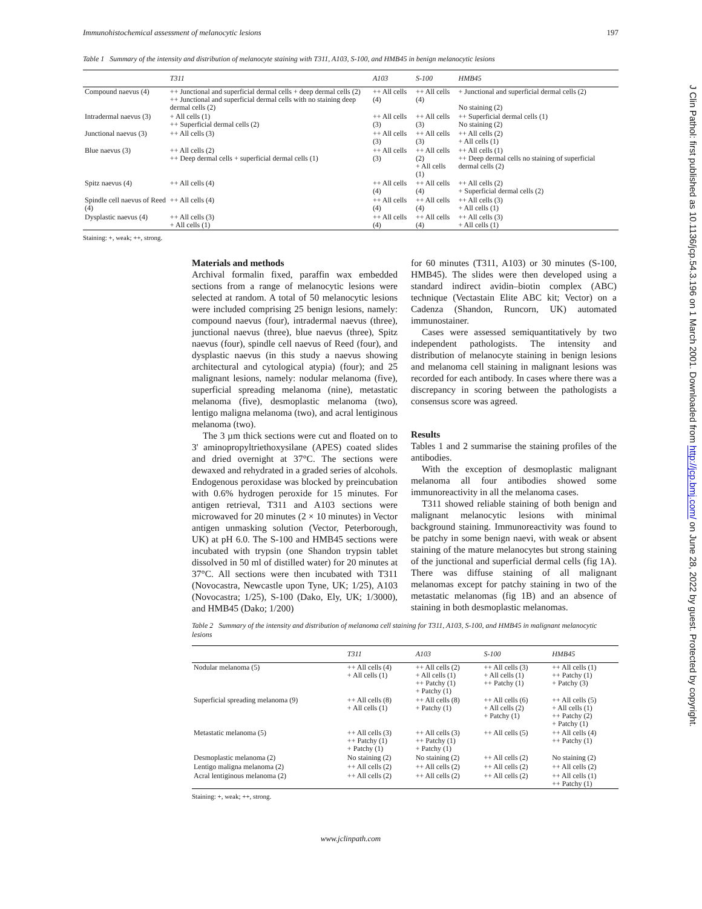Immunohistochemical assessment of melanocytic lesions 197
Table 1 Summary of the intensity and distribution of melanocyte staining with T311, A103, S-100, and HMB45 in benign melanocytic lesions
| | T311 | A103 | S-100 | HMB45 |
| --- | --- | --- | --- | --- |
| Compound naevus (4) | ++ Junctional and superficial dermal cells + deep dermal cells (2) ++ Junctional and superficial dermal cells with no staining deep dermal cells (2) | ++ All cells (4) | ++ All cells (4) | + Junctional and superficial dermal cells (2) No staining (2) |
| Intradermal naevus (3) | + All cells (1) ++ Superficial dermal cells (2) | ++ All cells (3) | ++ All cells (3) | ++ Superficial dermal cells (1) No staining (2) |
| Junctional naevus (3) | ++ All cells (3) | ++ All cells (3) | ++ All cells (3) | ++ All cells (2) + All cells (1) |
| Blue naevus (3) | ++ All cells (2) ++ Deep dermal cells + superficial dermal cells (1) | ++ All cells (3) | ++ All cells (2) + All cells (1) | ++ All cells (1) ++ Deep dermal cells no staining of superficial dermal cells (2) |
| Spitz naevus (4) | ++ All cells (4) | ++ All cells (4) | ++ All cells (4) | ++ All cells (2) + Superficial dermal cells (2) |
| Spindle cell naevus of Reed (4) | ++ All cells (4) | ++ All cells (4) | ++ All cells (4) | ++ All cells (3) + All cells (1) |
| Dysplastic naevus (4) | ++ All cells (3) + All cells (1) | ++ All cells (4) | ++ All cells (4) | ++ All cells (3) + All cells (1) |
Staining: +, weak; ++, strong.
Materials and methods
Archival formalin fixed, paraffin wax embedded sections from a range of melanocytic lesions were selected at random. A total of 50 melanocytic lesions were included comprising 25 benign lesions, namely: compound naevus (four), intradermal naevus (three), junctional naevus (three), blue naevus (three), Spitz naevus (four), spindle cell naevus of Reed (four), and dysplastic naevus (in this study a naevus showing architectural and cytological atypia) (four); and 25 malignant lesions, namely: nodular melanoma (five), superficial spreading melanoma (nine), metastatic melanoma (five), desmoplastic melanoma (two), lentigo maligna melanoma (two), and acral lentiginous melanoma (two).
The 3 µm thick sections were cut and floated on to 3' aminopropyltriethoxysilane (APES) coated slides and dried overnight at 37°C. The sections were dewaxed and rehydrated in a graded series of alcohols. Endogenous peroxidase was blocked by preincubation with 0.6% hydrogen peroxide for 15 minutes. For antigen retrieval, T311 and A103 sections were microwaved for 20 minutes (2 × 10 minutes) in Vector antigen unmasking solution (Vector, Peterborough, UK) at pH 6.0. The S-100 and HMB45 sections were incubated with trypsin (one Shandon trypsin tablet dissolved in 50 ml of distilled water) for 20 minutes at 37°C. All sections were then incubated with T311 (Novocastra, Newcastle upon Tyne, UK; 1/25), A103 (Novocastra; 1/25), S-100 (Dako, Ely, UK; 1/3000), and HMB45 (Dako; 1/200)
for 60 minutes (T311, A103) or 30 minutes (S-100, HMB45). The slides were then developed using a standard indirect avidin–biotin complex (ABC) technique (Vectastain Elite ABC kit; Vector) on a Cadenza (Shandon, Runcorn, UK) automated immunostainer.
Cases were assessed semiquantitatively by two independent pathologists. The intensity and distribution of melanocyte staining in benign lesions and melanoma cell staining in malignant lesions was recorded for each antibody. In cases where there was a discrepancy in scoring between the pathologists a consensus score was agreed.
Results
Tables 1 and 2 summarise the staining profiles of the antibodies.
With the exception of desmoplastic malignant melanoma all four antibodies showed some immunoreactivity in all the melanoma cases.
T311 showed reliable staining of both benign and malignant melanocytic lesions with minimal background staining. Immunoreactivity was found to be patchy in some benign naevi, with weak or absent staining of the mature melanocytes but strong staining of the junctional and superficial dermal cells (fig 1A). There was diffuse staining of all malignant melanomas except for patchy staining in two of the metastatic melanomas (fig 1B) and an absence of staining in both desmoplastic melanomas.
Table 2 Summary of the intensity and distribution of melanoma cell staining for T311, A103, S-100, and HMB45 in malignant melanocytic lesions
| | T311 | A103 | S-100 | HMB45 |
| --- | --- | --- | --- | --- |
| Nodular melanoma (5) | ++ All cells (4) + All cells (1) | ++ All cells (2) + All cells (1) ++ Patchy (1) + Patchy (1) | ++ All cells (3) + All cells (1) ++ Patchy (1) | ++ All cells (1) ++ Patchy (1) + Patchy (3) |
| Superficial spreading melanoma (9) | ++ All cells (8) + All cells (1) | ++ All cells (8) + Patchy (1) | ++ All cells (6) + All cells (2) + Patchy (1) | ++ All cells (5) + All cells (1) ++ Patchy (2) + Patchy (1) |
| Metastatic melanoma (5) | ++ All cells (3) ++ Patchy (1) + Patchy (1) | ++ All cells (3) ++ Patchy (1) + Patchy (1) | ++ All cells (5) | ++ All cells (4) ++ Patchy (1) |
| Desmoplastic melanoma (2) | No staining (2) | No staining (2) | ++ All cells (2) | No staining (2) |
| Lentigo maligna melanoma (2) | ++ All cells (2) | ++ All cells (2) | ++ All cells (2) | ++ All cells (2) |
| Acral lentiginous melanoma (2) | ++ All cells (2) | ++ All cells (2) | ++ All cells (2) | ++ All cells (1) ++ Patchy (1) |
Staining: +, weak; ++, strong.
www.jclinpath.com
J Clin Pathol: first published as 10.1136/jcp.54.3.196 on 1 March 2001. Downloaded from http://jcp.bmj.com/ on June 28, 2022 by guest. Protected by copyright.